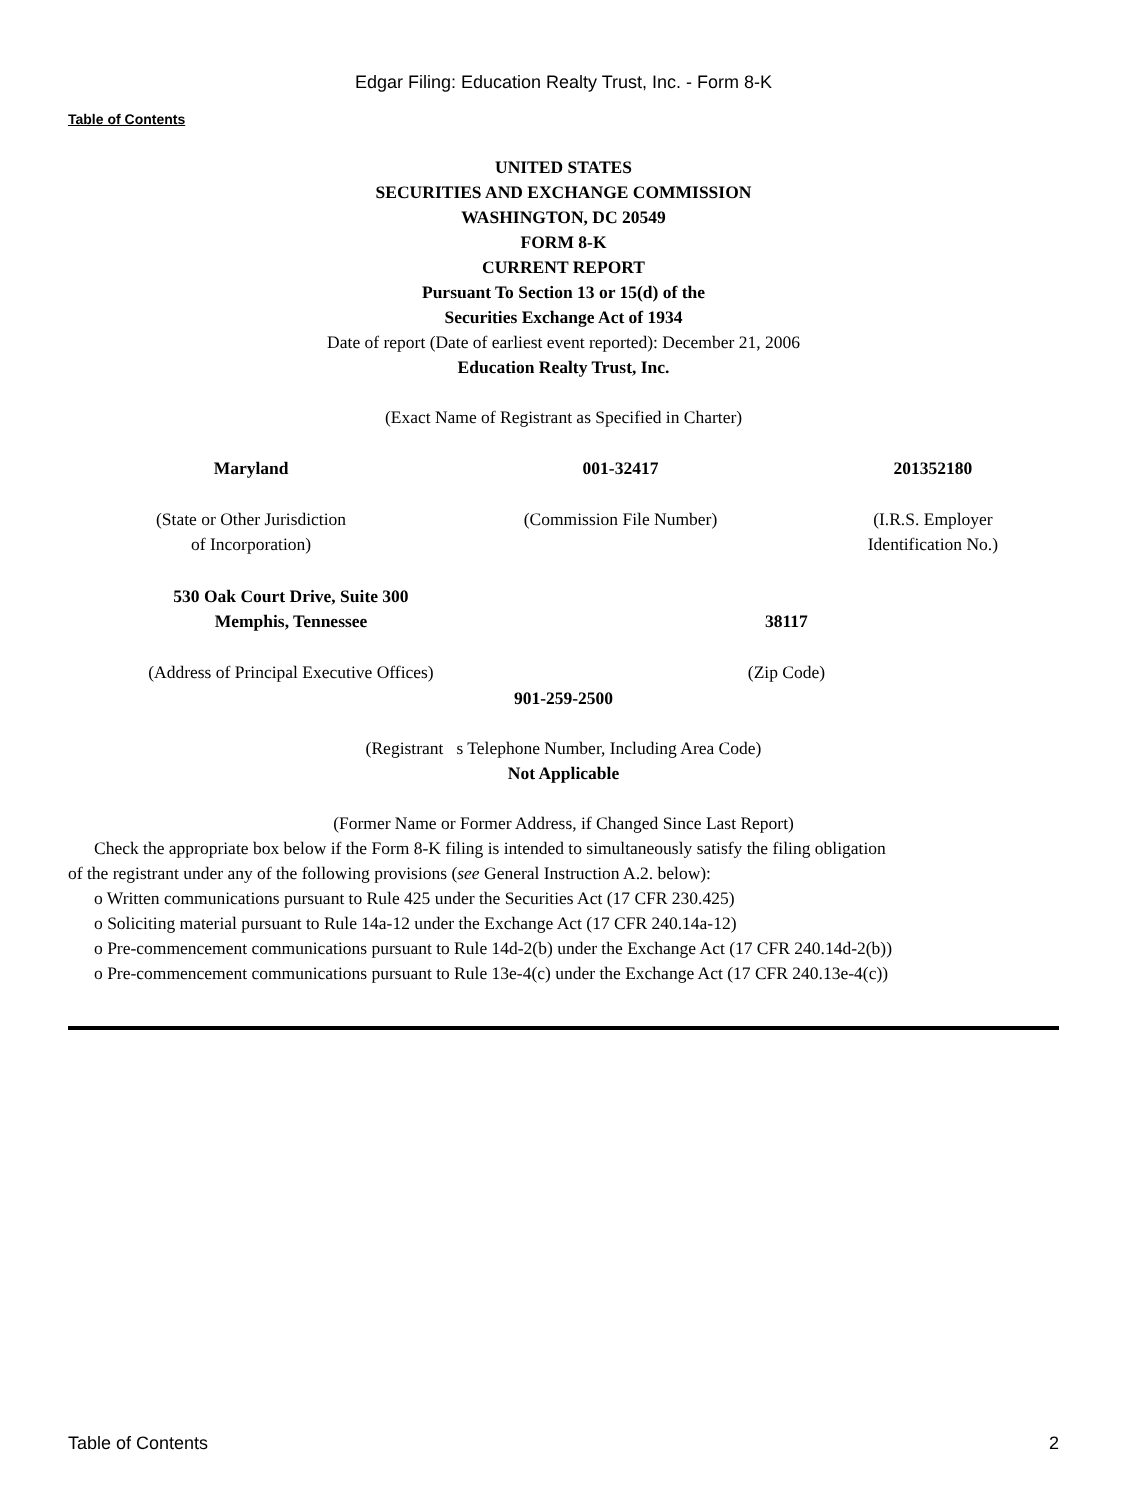Edgar Filing: Education Realty Trust, Inc. - Form 8-K
Table of Contents
UNITED STATES
SECURITIES AND EXCHANGE COMMISSION
WASHINGTON, DC 20549
FORM 8-K
CURRENT REPORT
Pursuant To Section 13 or 15(d) of the
Securities Exchange Act of 1934
Date of report (Date of earliest event reported): December 21, 2006
Education Realty Trust, Inc.
(Exact Name of Registrant as Specified in Charter)
| Maryland | 001-32417 | 201352180 |
| (State or Other Jurisdiction of Incorporation) | (Commission File Number) | (I.R.S. Employer Identification No.) |
| 530 Oak Court Drive, Suite 300 Memphis, Tennessee | 38117 |
| (Address of Principal Executive Offices) | (Zip Code) |
901-259-2500
(Registrant s Telephone Number, Including Area Code)
Not Applicable
(Former Name or Former Address, if Changed Since Last Report)
Check the appropriate box below if the Form 8-K filing is intended to simultaneously satisfy the filing obligation
of the registrant under any of the following provisions (see General Instruction A.2. below):
o Written communications pursuant to Rule 425 under the Securities Act (17 CFR 230.425)
o Soliciting material pursuant to Rule 14a-12 under the Exchange Act (17 CFR 240.14a-12)
o Pre-commencement communications pursuant to Rule 14d-2(b) under the Exchange Act (17 CFR 240.14d-2(b))
o Pre-commencement communications pursuant to Rule 13e-4(c) under the Exchange Act (17 CFR 240.13e-4(c))
Table of Contents 2